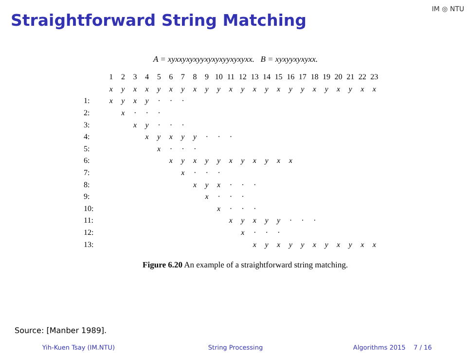Straightforward String Matching
IM ◎ NTU
A = xyxxyxyxyyxyxyxyyxyxyxx. B = xyxyyxyxyxx.
| | 1 | 2 | 3 | 4 | 5 | 6 | 7 | 8 | 9 | 10 | 11 | 12 | 13 | 14 | 15 | 16 | 17 | 18 | 19 | 20 | 21 | 22 | 23 |
| | x | y | x | x | y | x | y | x | y | y | x | y | x | y | x | y | y | x | y | x | y | x | x |
| 1: | x | y | x | y | · | · | · | | | | | | | | | | | | | | | | |
| 2: | | x | · | · | · | | | | | | | | | | | | | | | | | | |
| 3: | | | x | y | · | · | · | | | | | | | | | | | | | | | | |
| 4: | | | | x | y | x | y | y | · | · | · | | | | | | | | | | | | |
| 5: | | | | | x | · | · | · | | | | | | | | | | | | | | | |
| 6: | | | | | | x | y | x | y | y | x | y | x | y | x | x | | | | | | | |
| 7: | | | | | | | x | · | · | · | | | | | | | | | | | | | |
| 8: | | | | | | | | x | y | x | · | · | · | | | | | | | | | | |
| 9: | | | | | | | | | x | · | · | · | | | | | | | | | | | |
| 10: | | | | | | | | | | x | · | · | · | | | | | | | | | | |
| 11: | | | | | | | | | | | x | y | x | y | y | · | · | · | | | | | |
| 12: | | | | | | | | | | | | x | · | · | · | | | | | | | | |
| 13: | | | | | | | | | | | | | x | y | x | y | y | x | y | x | y | x | x |
Figure 6.20 An example of a straightforward string matching.
Source: [Manber 1989].
Yih-Kuen Tsay (IM.NTU) String Processing Algorithms 2015 7 / 16